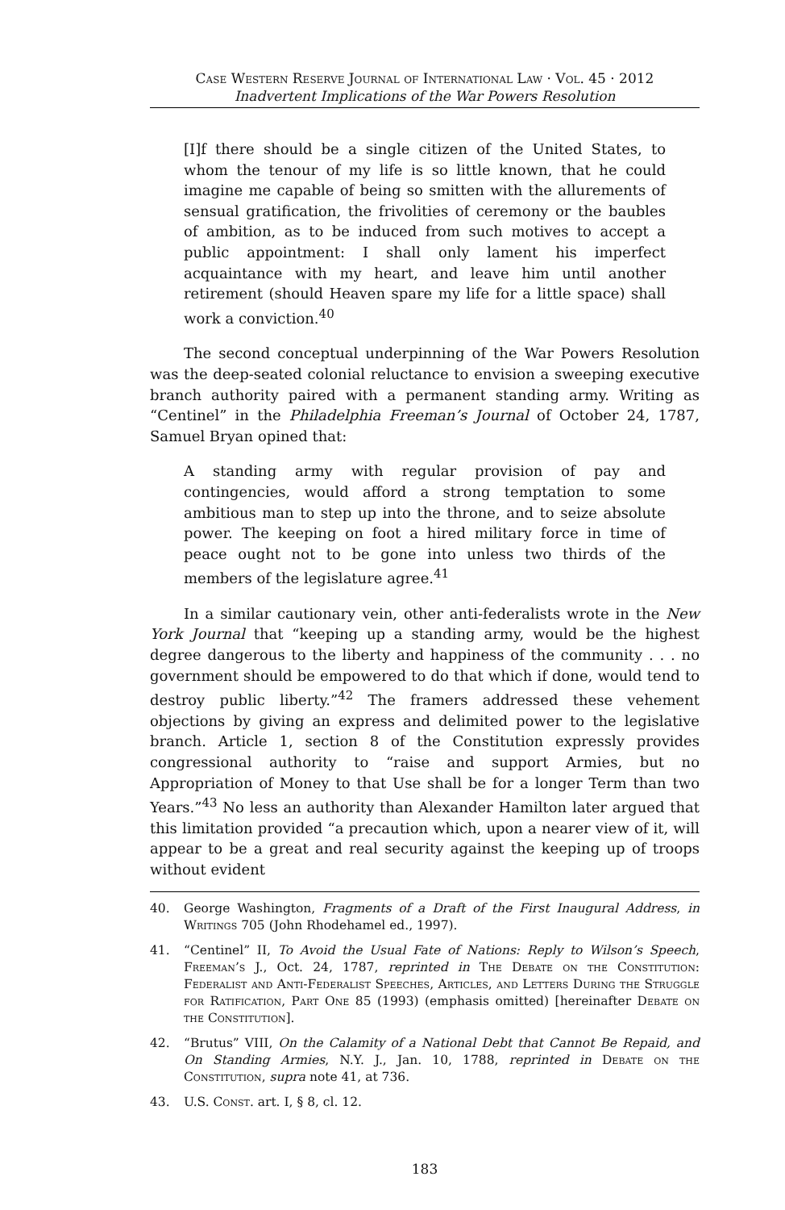Case Western Reserve Journal of International Law · Vol. 45 · 2012
Inadvertent Implications of the War Powers Resolution
[I]f there should be a single citizen of the United States, to whom the tenour of my life is so little known, that he could imagine me capable of being so smitten with the allurements of sensual gratification, the frivolities of ceremony or the baubles of ambition, as to be induced from such motives to accept a public appointment: I shall only lament his imperfect acquaintance with my heart, and leave him until another retirement (should Heaven spare my life for a little space) shall work a conviction.<sup>40</sup>
The second conceptual underpinning of the War Powers Resolution was the deep-seated colonial reluctance to envision a sweeping executive branch authority paired with a permanent standing army. Writing as “Centinel” in the Philadelphia Freeman’s Journal of October 24, 1787, Samuel Bryan opined that:
A standing army with regular provision of pay and contingencies, would afford a strong temptation to some ambitious man to step up into the throne, and to seize absolute power. The keeping on foot a hired military force in time of peace ought not to be gone into unless two thirds of the members of the legislature agree.<sup>41</sup>
In a similar cautionary vein, other anti-federalists wrote in the New York Journal that “keeping up a standing army, would be the highest degree dangerous to the liberty and happiness of the community . . . no government should be empowered to do that which if done, would tend to destroy public liberty.”<sup>42</sup> The framers addressed these vehement objections by giving an express and delimited power to the legislative branch. Article 1, section 8 of the Constitution expressly provides congressional authority to “raise and support Armies, but no Appropriation of Money to that Use shall be for a longer Term than two Years.”<sup>43</sup> No less an authority than Alexander Hamilton later argued that this limitation provided “a precaution which, upon a nearer view of it, will appear to be a great and real security against the keeping up of troops without evident
40. George Washington, Fragments of a Draft of the First Inaugural Address, in Writings 705 (John Rhodehamel ed., 1997).
41. “Centinel” II, To Avoid the Usual Fate of Nations: Reply to Wilson’s Speech, Freeman’s J., Oct. 24, 1787, reprinted in The Debate on the Constitution: Federalist and Anti-Federalist Speeches, Articles, and Letters During the Struggle for Ratification, Part One 85 (1993) (emphasis omitted) [hereinafter Debate on the Constitution].
42. “Brutus” VIII, On the Calamity of a National Debt that Cannot Be Repaid, and On Standing Armies, N.Y. J., Jan. 10, 1788, reprinted in Debate on the Constitution, supra note 41, at 736.
43. U.S. Const. art. I, § 8, cl. 12.
183